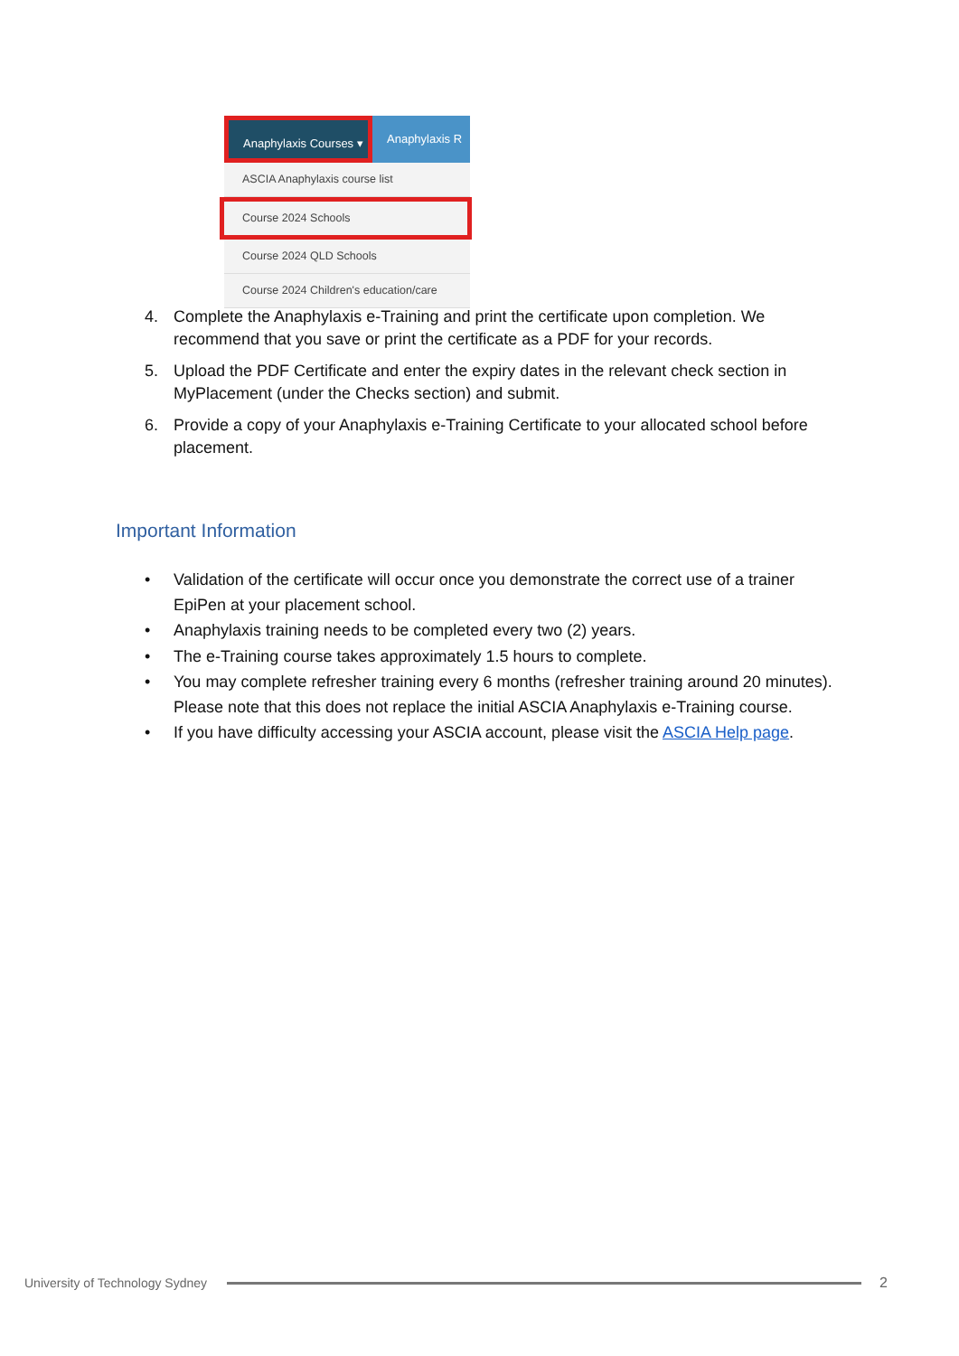Anaphylaxis Courses ▾ Anaphylaxis R
ASCIA Anaphylaxis course list
Course 2024 Schools
Course 2024 QLD Schools
Course 2024 Children's education/care
4. Complete the Anaphylaxis e-Training and print the certificate upon completion. We recommend that you save or print the certificate as a PDF for your records.
5. Upload the PDF Certificate and enter the expiry dates in the relevant check section in MyPlacement (under the Checks section) and submit.
6. Provide a copy of your Anaphylaxis e-Training Certificate to your allocated school before placement.
Important Information
• Validation of the certificate will occur once you demonstrate the correct use of a trainer EpiPen at your placement school.
• Anaphylaxis training needs to be completed every two (2) years.
• The e-Training course takes approximately 1.5 hours to complete.
• You may complete refresher training every 6 months (refresher training around 20 minutes). Please note that this does not replace the initial ASCIA Anaphylaxis e-Training course.
• If you have difficulty accessing your ASCIA account, please visit the ASCIA Help page.
University of Technology Sydney
2